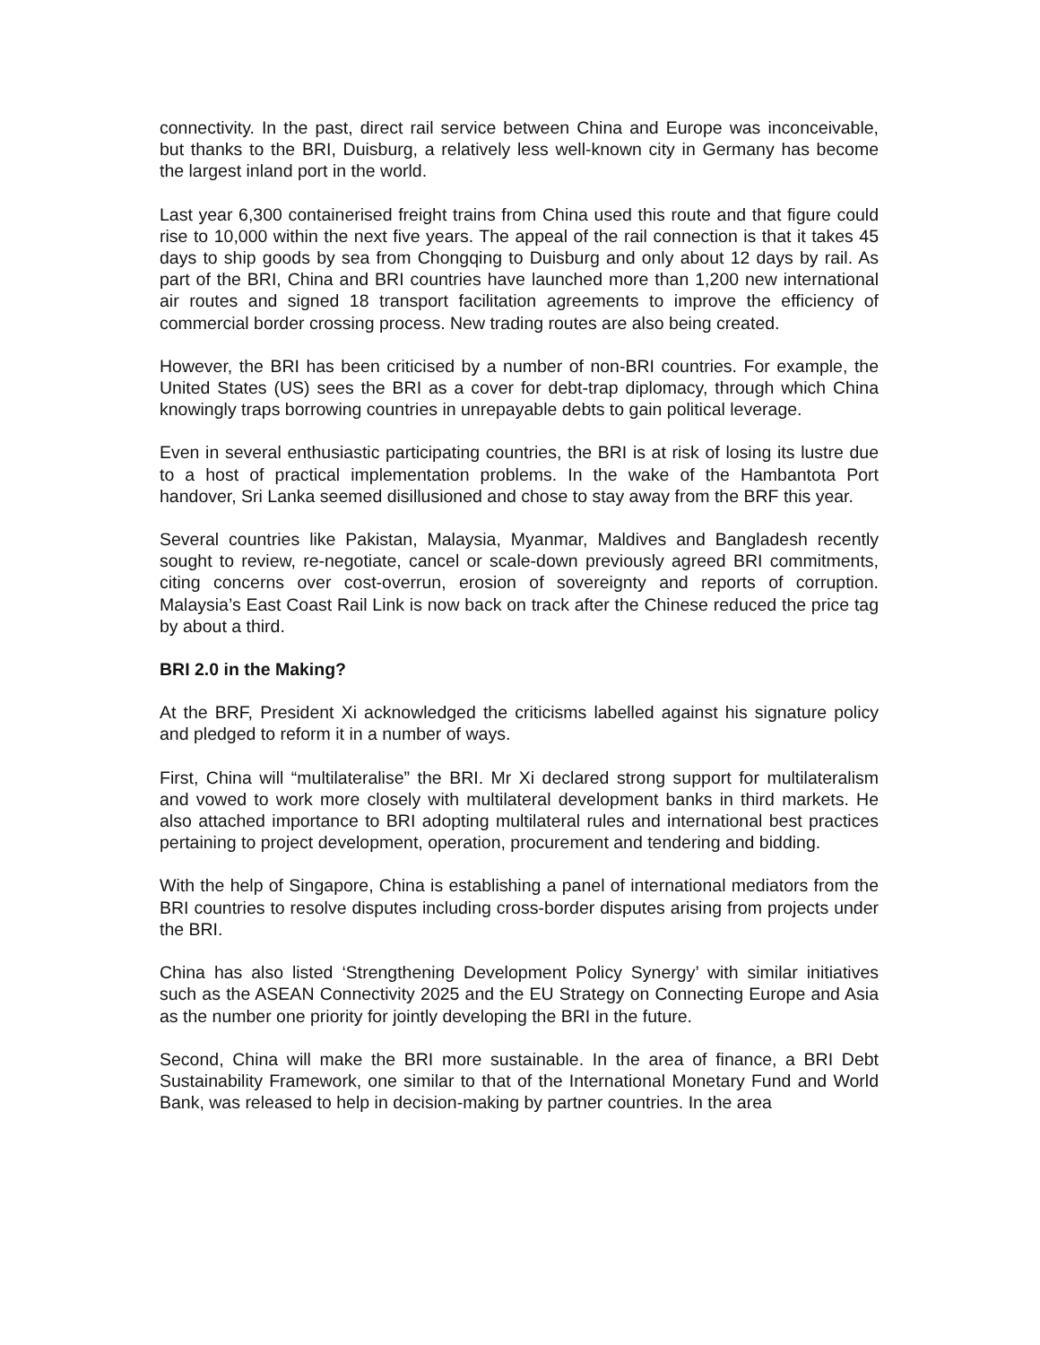connectivity. In the past, direct rail service between China and Europe was inconceivable, but thanks to the BRI, Duisburg, a relatively less well-known city in Germany has become the largest inland port in the world.
Last year 6,300 containerised freight trains from China used this route and that figure could rise to 10,000 within the next five years. The appeal of the rail connection is that it takes 45 days to ship goods by sea from Chongqing to Duisburg and only about 12 days by rail. As part of the BRI, China and BRI countries have launched more than 1,200 new international air routes and signed 18 transport facilitation agreements to improve the efficiency of commercial border crossing process. New trading routes are also being created.
However, the BRI has been criticised by a number of non-BRI countries. For example, the United States (US) sees the BRI as a cover for debt-trap diplomacy, through which China knowingly traps borrowing countries in unrepayable debts to gain political leverage.
Even in several enthusiastic participating countries, the BRI is at risk of losing its lustre due to a host of practical implementation problems. In the wake of the Hambantota Port handover, Sri Lanka seemed disillusioned and chose to stay away from the BRF this year.
Several countries like Pakistan, Malaysia, Myanmar, Maldives and Bangladesh recently sought to review, re-negotiate, cancel or scale-down previously agreed BRI commitments, citing concerns over cost-overrun, erosion of sovereignty and reports of corruption. Malaysia’s East Coast Rail Link is now back on track after the Chinese reduced the price tag by about a third.
BRI 2.0 in the Making?
At the BRF, President Xi acknowledged the criticisms labelled against his signature policy and pledged to reform it in a number of ways.
First, China will “multilateralise” the BRI. Mr Xi declared strong support for multilateralism and vowed to work more closely with multilateral development banks in third markets. He also attached importance to BRI adopting multilateral rules and international best practices pertaining to project development, operation, procurement and tendering and bidding.
With the help of Singapore, China is establishing a panel of international mediators from the BRI countries to resolve disputes including cross-border disputes arising from projects under the BRI.
China has also listed ‘Strengthening Development Policy Synergy’ with similar initiatives such as the ASEAN Connectivity 2025 and the EU Strategy on Connecting Europe and Asia as the number one priority for jointly developing the BRI in the future.
Second, China will make the BRI more sustainable. In the area of finance, a BRI Debt Sustainability Framework, one similar to that of the International Monetary Fund and World Bank, was released to help in decision-making by partner countries. In the area